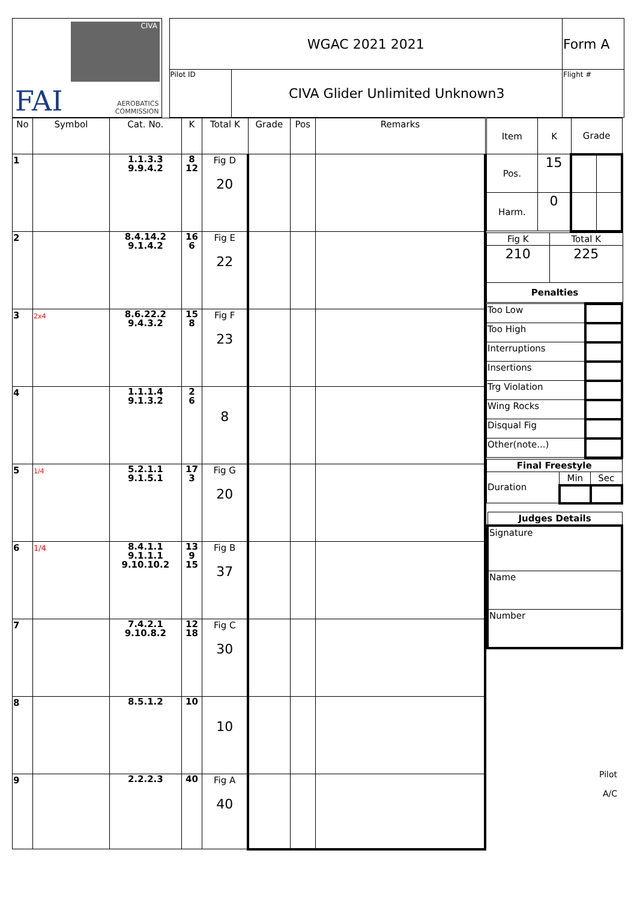CIVA
FAI
AEROBATICS
COMMISSION
| WGAC 2021 2021 | | Form A |
| Pilot ID | CIVA Glider Unlimited Unknown3 | Flight # |
| No | Symbol | Cat. No. | K | Total K | Grade | Pos | Remarks |
| --- | --- | --- | --- | --- | --- | --- | --- |
| 1 | | 1.1.3.3 9.9.4.2 | 8 12 | Fig D 20 | | | |
| 2 | | 8.4.14.2 9.1.4.2 | 16 6 | Fig E 22 | | | |
| 3 | 2x4 | 8.6.22.2 9.4.3.2 | 15 8 | Fig F 23 | | | |
| 4 | | 1.1.1.4 9.1.3.2 | 2 6 | 8 | | | |
| 5 | 1/4 | 5.2.1.1 9.1.5.1 | 17 3 | Fig G 20 | | | |
| 6 | 1/4 | 8.4.1.1 9.1.1.1 9.10.10.2 | 13 9 15 | Fig B 37 | | | |
| 7 | | 7.4.2.1 9.10.8.2 | 12 18 | Fig C 30 | | | |
| 8 | | 8.5.1.2 | 10 | 10 | | | |
| 9 | | 2.2.2.3 | 40 | Fig A 40 | | | |
| Item | K | Grade | |
| Pos. | 15 | | |
| Harm. | 0 | | |
| Fig K | Total K |
| 210 | 225 |
| Penalties | |
| Too Low | |
| Too High | |
| Interruptions | |
| Insertions | |
| Trg Violation | |
| Wing Rocks | |
| Disqual Fig | |
| Other(note...) | |
| Final Freestyle | | |
| Duration | Min | Sec |
| Judges Details |
| Signature |
| Name |
| Number |
Pilot
A/C